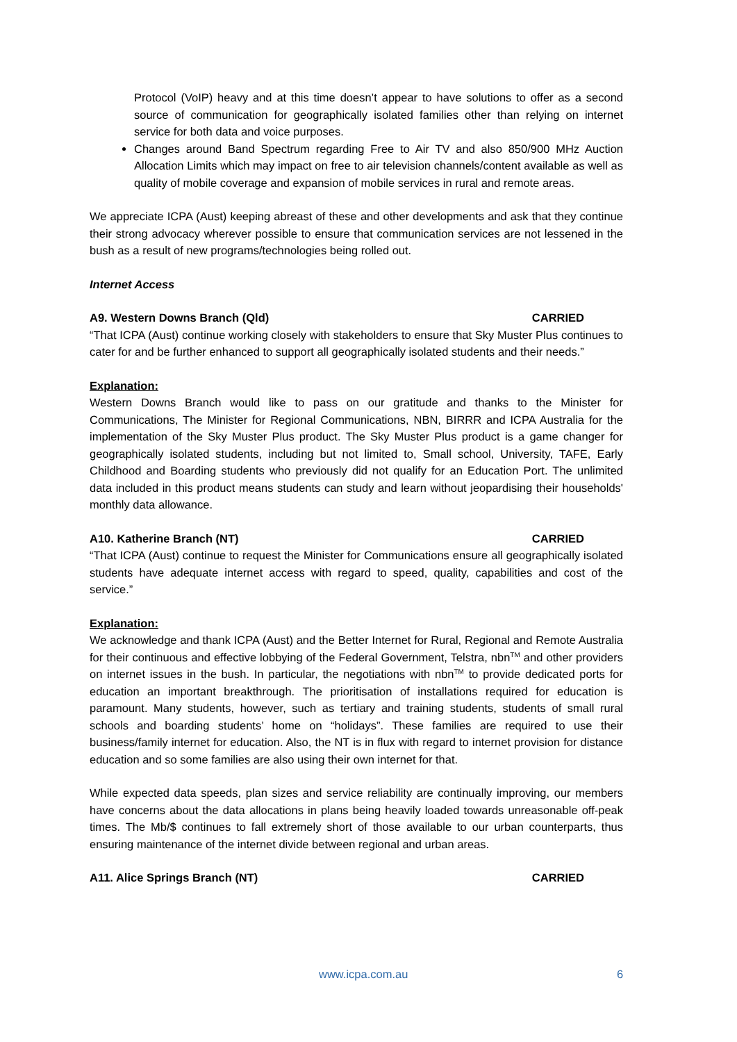Protocol (VoIP) heavy and at this time doesn’t appear to have solutions to offer as a second source of communication for geographically isolated families other than relying on internet service for both data and voice purposes.
Changes around Band Spectrum regarding Free to Air TV and also 850/900 MHz Auction Allocation Limits which may impact on free to air television channels/content available as well as quality of mobile coverage and expansion of mobile services in rural and remote areas.
We appreciate ICPA (Aust) keeping abreast of these and other developments and ask that they continue their strong advocacy wherever possible to ensure that communication services are not lessened in the bush as a result of new programs/technologies being rolled out.
Internet Access
A9. Western Downs Branch (Qld) CARRIED
“That ICPA (Aust) continue working closely with stakeholders to ensure that Sky Muster Plus continues to cater for and be further enhanced to support all geographically isolated students and their needs.”
Explanation:
Western Downs Branch would like to pass on our gratitude and thanks to the Minister for Communications, The Minister for Regional Communications, NBN, BIRRR and ICPA Australia for the implementation of the Sky Muster Plus product. The Sky Muster Plus product is a game changer for geographically isolated students, including but not limited to, Small school, University, TAFE, Early Childhood and Boarding students who previously did not qualify for an Education Port. The unlimited data included in this product means students can study and learn without jeopardising their households' monthly data allowance.
A10. Katherine Branch (NT) CARRIED
“That ICPA (Aust) continue to request the Minister for Communications ensure all geographically isolated students have adequate internet access with regard to speed, quality, capabilities and cost of the service.”
Explanation:
We acknowledge and thank ICPA (Aust) and the Better Internet for Rural, Regional and Remote Australia for their continuous and effective lobbying of the Federal Government, Telstra, nbn<sup>TM</sup> and other providers on internet issues in the bush. In particular, the negotiations with nbn<sup>TM</sup> to provide dedicated ports for education an important breakthrough. The prioritisation of installations required for education is paramount. Many students, however, such as tertiary and training students, students of small rural schools and boarding students’ home on “holidays”. These families are required to use their business/family internet for education. Also, the NT is in flux with regard to internet provision for distance education and so some families are also using their own internet for that.
While expected data speeds, plan sizes and service reliability are continually improving, our members have concerns about the data allocations in plans being heavily loaded towards unreasonable off-peak times. The Mb/$ continues to fall extremely short of those available to our urban counterparts, thus ensuring maintenance of the internet divide between regional and urban areas.
A11. Alice Springs Branch (NT) CARRIED
www.icpa.com.au 6